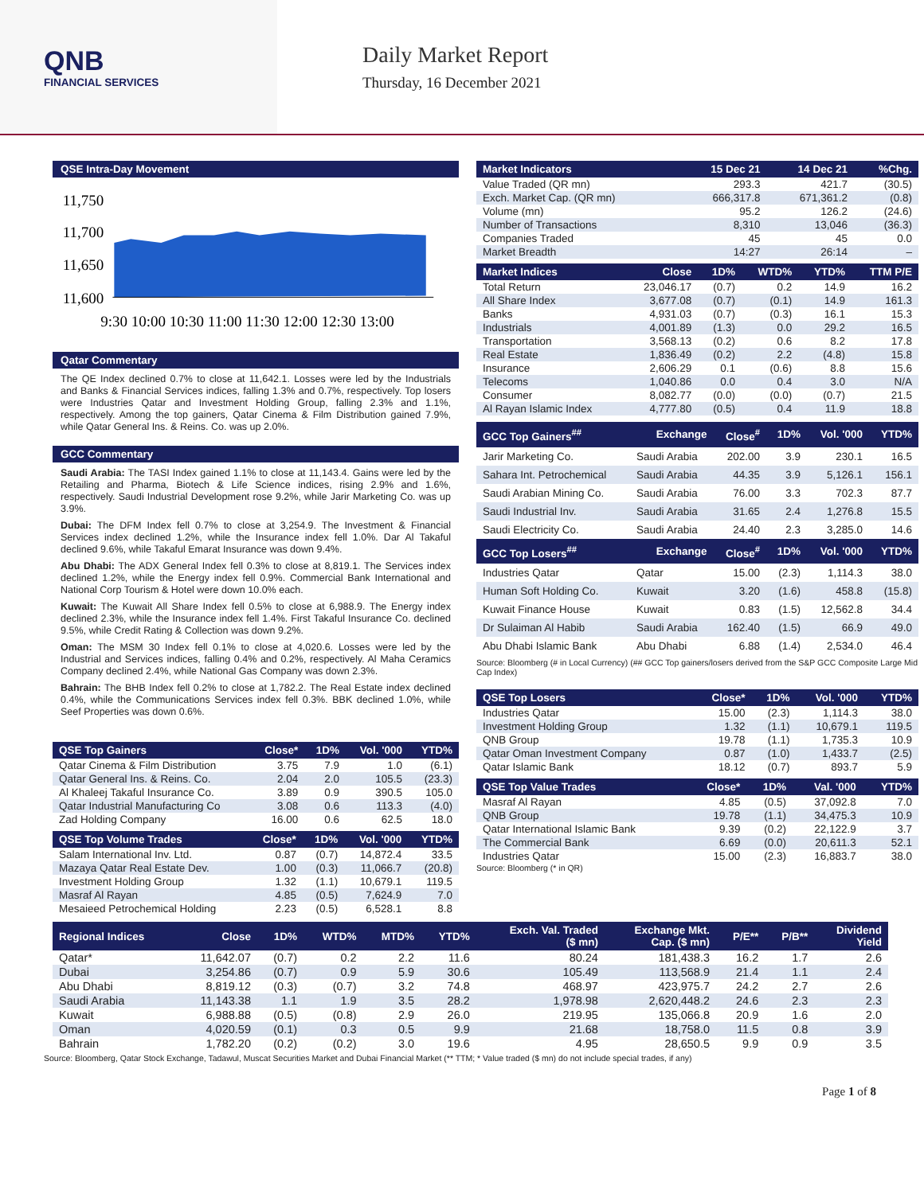QNB
FINANCIAL SERVICES
Daily Market Report
Thursday, 16 December 2021
QSE Intra-Day Movement
11,750
11,700
11,650
11,600
9:30 10:00 10:30 11:00 11:30 12:00 12:30 13:00
Qatar Commentary
The QE Index declined 0.7% to close at 11,642.1. Losses were led by the Industrials and Banks & Financial Services indices, falling 1.3% and 0.7%, respectively. Top losers were Industries Qatar and Investment Holding Group, falling 2.3% and 1.1%, respectively. Among the top gainers, Qatar Cinema & Film Distribution gained 7.9%, while Qatar General Ins. & Reins. Co. was up 2.0%.
GCC Commentary
Saudi Arabia: The TASI Index gained 1.1% to close at 11,143.4. Gains were led by the Retailing and Pharma, Biotech & Life Science indices, rising 2.9% and 1.6%, respectively. Saudi Industrial Development rose 9.2%, while Jarir Marketing Co. was up 3.9%.
Dubai: The DFM Index fell 0.7% to close at 3,254.9. The Investment & Financial Services index declined 1.2%, while the Insurance index fell 1.0%. Dar Al Takaful declined 9.6%, while Takaful Emarat Insurance was down 9.4%.
Abu Dhabi: The ADX General Index fell 0.3% to close at 8,819.1. The Services index declined 1.2%, while the Energy index fell 0.9%. Commercial Bank International and National Corp Tourism & Hotel were down 10.0% each.
Kuwait: The Kuwait All Share Index fell 0.5% to close at 6,988.9. The Energy index declined 2.3%, while the Insurance index fell 1.4%. First Takaful Insurance Co. declined 9.5%, while Credit Rating & Collection was down 9.2%.
Oman: The MSM 30 Index fell 0.1% to close at 4,020.6. Losses were led by the Industrial and Services indices, falling 0.4% and 0.2%, respectively. Al Maha Ceramics Company declined 2.4%, while National Gas Company was down 2.3%.
Bahrain: The BHB Index fell 0.2% to close at 1,782.2. The Real Estate index declined 0.4%, while the Communications Services index fell 0.3%. BBK declined 1.0%, while Seef Properties was down 0.6%.
| QSE Top Gainers | Close* | 1D% | Vol. '000 | YTD% |
| --- | --- | --- | --- | --- |
| Qatar Cinema & Film Distribution | 3.75 | 7.9 | 1.0 | (6.1) |
| Qatar General Ins. & Reins. Co. | 2.04 | 2.0 | 105.5 | (23.3) |
| Al Khaleej Takaful Insurance Co. | 3.89 | 0.9 | 390.5 | 105.0 |
| Qatar Industrial Manufacturing Co | 3.08 | 0.6 | 113.3 | (4.0) |
| Zad Holding Company | 16.00 | 0.6 | 62.5 | 18.0 |
| QSE Top Volume Trades | Close* | 1D% | Vol. '000 | YTD% |
| --- | --- | --- | --- | --- |
| Salam International Inv. Ltd. | 0.87 | (0.7) | 14,872.4 | 33.5 |
| Mazaya Qatar Real Estate Dev. | 1.00 | (0.3) | 11,066.7 | (20.8) |
| Investment Holding Group | 1.32 | (1.1) | 10,679.1 | 119.5 |
| Masraf Al Rayan | 4.85 | (0.5) | 7,624.9 | 7.0 |
| Mesaieed Petrochemical Holding | 2.23 | (0.5) | 6,528.1 | 8.8 |
| Market Indicators | 15 Dec 21 | 14 Dec 21 | %Chg. |
| --- | --- | --- | --- |
| Value Traded (QR mn) | 293.3 | 421.7 | (30.5) |
| Exch. Market Cap. (QR mn) | 666,317.8 | 671,361.2 | (0.8) |
| Volume (mn) | 95.2 | 126.2 | (24.6) |
| Number of Transactions | 8,310 | 13,046 | (36.3) |
| Companies Traded | 45 | 45 | 0.0 |
| Market Breadth | 14:27 | 26:14 | – |
| Market Indices | Close | 1D% | WTD% | YTD% | TTM P/E |
| --- | --- | --- | --- | --- | --- |
| Total Return | 23,046.17 | (0.7) | 0.2 | 14.9 | 16.2 |
| All Share Index | 3,677.08 | (0.7) | (0.1) | 14.9 | 161.3 |
| Banks | 4,931.03 | (0.7) | (0.3) | 16.1 | 15.3 |
| Industrials | 4,001.89 | (1.3) | 0.0 | 29.2 | 16.5 |
| Transportation | 3,568.13 | (0.2) | 0.6 | 8.2 | 17.8 |
| Real Estate | 1,836.49 | (0.2) | 2.2 | (4.8) | 15.8 |
| Insurance | 2,606.29 | 0.1 | (0.6) | 8.8 | 15.6 |
| Telecoms | 1,040.86 | 0.0 | 0.4 | 3.0 | N/A |
| Consumer | 8,082.77 | (0.0) | (0.0) | (0.7) | 21.5 |
| Al Rayan Islamic Index | 4,777.80 | (0.5) | 0.4 | 11.9 | 18.8 |
| GCC Top Gainers<sup>##</sup> | Exchange | Close<sup>#</sup> | 1D% | Vol. '000 | YTD% |
| --- | --- | --- | --- | --- | --- |
| Jarir Marketing Co. | Saudi Arabia | 202.00 | 3.9 | 230.1 | 16.5 |
| Sahara Int. Petrochemical | Saudi Arabia | 44.35 | 3.9 | 5,126.1 | 156.1 |
| Saudi Arabian Mining Co. | Saudi Arabia | 76.00 | 3.3 | 702.3 | 87.7 |
| Saudi Industrial Inv. | Saudi Arabia | 31.65 | 2.4 | 1,276.8 | 15.5 |
| Saudi Electricity Co. | Saudi Arabia | 24.40 | 2.3 | 3,285.0 | 14.6 |
| GCC Top Losers<sup>##</sup> | Exchange | Close<sup>#</sup> | 1D% | Vol. '000 | YTD% |
| Industries Qatar | Qatar | 15.00 | (2.3) | 1,114.3 | 38.0 |
| Human Soft Holding Co. | Kuwait | 3.20 | (1.6) | 458.8 | (15.8) |
| Kuwait Finance House | Kuwait | 0.83 | (1.5) | 12,562.8 | 34.4 |
| Dr Sulaiman Al Habib | Saudi Arabia | 162.40 | (1.5) | 66.9 | 49.0 |
| Abu Dhabi Islamic Bank | Abu Dhabi | 6.88 | (1.4) | 2,534.0 | 46.4 |
Source: Bloomberg (# in Local Currency) (## GCC Top gainers/losers derived from the S&P GCC Composite Large Mid Cap Index)
| QSE Top Losers | Close* | 1D% | Vol. '000 | YTD% |
| --- | --- | --- | --- | --- |
| Industries Qatar | 15.00 | (2.3) | 1,114.3 | 38.0 |
| Investment Holding Group | 1.32 | (1.1) | 10,679.1 | 119.5 |
| QNB Group | 19.78 | (1.1) | 1,735.3 | 10.9 |
| Qatar Oman Investment Company | 0.87 | (1.0) | 1,433.7 | (2.5) |
| Qatar Islamic Bank | 18.12 | (0.7) | 893.7 | 5.9 |
| QSE Top Value Trades | Close* | 1D% | Val. '000 | YTD% |
| --- | --- | --- | --- | --- |
| Masraf Al Rayan | 4.85 | (0.5) | 37,092.8 | 7.0 |
| QNB Group | 19.78 | (1.1) | 34,475.3 | 10.9 |
| Qatar International Islamic Bank | 9.39 | (0.2) | 22,122.9 | 3.7 |
| The Commercial Bank | 6.69 | (0.0) | 20,611.3 | 52.1 |
| Industries Qatar | 15.00 | (2.3) | 16,883.7 | 38.0 |
Source: Bloomberg (* in QR)
| Regional Indices | Close | 1D% | WTD% | MTD% | YTD% | Exch. Val. Traded ($ mn) | Exchange Mkt. Cap. ($ mn) | P/E** | P/B** | Dividend Yield |
| --- | --- | --- | --- | --- | --- | --- | --- | --- | --- | --- |
| Qatar* | 11,642.07 | (0.7) | 0.2 | 2.2 | 11.6 | 80.24 | 181,438.3 | 16.2 | 1.7 | 2.6 |
| Dubai | 3,254.86 | (0.7) | 0.9 | 5.9 | 30.6 | 105.49 | 113,568.9 | 21.4 | 1.1 | 2.4 |
| Abu Dhabi | 8,819.12 | (0.3) | (0.7) | 3.2 | 74.8 | 468.97 | 423,975.7 | 24.2 | 2.7 | 2.6 |
| Saudi Arabia | 11,143.38 | 1.1 | 1.9 | 3.5 | 28.2 | 1,978.98 | 2,620,448.2 | 24.6 | 2.3 | 2.3 |
| Kuwait | 6,988.88 | (0.5) | (0.8) | 2.9 | 26.0 | 219.95 | 135,066.8 | 20.9 | 1.6 | 2.0 |
| Oman | 4,020.59 | (0.1) | 0.3 | 0.5 | 9.9 | 21.68 | 18,758.0 | 11.5 | 0.8 | 3.9 |
| Bahrain | 1,782.20 | (0.2) | (0.2) | 3.0 | 19.6 | 4.95 | 28,650.5 | 9.9 | 0.9 | 3.5 |
Source: Bloomberg, Qatar Stock Exchange, Tadawul, Muscat Securities Market and Dubai Financial Market (** TTM; * Value traded ($ mn) do not include special trades, if any)
Page 1 of 8